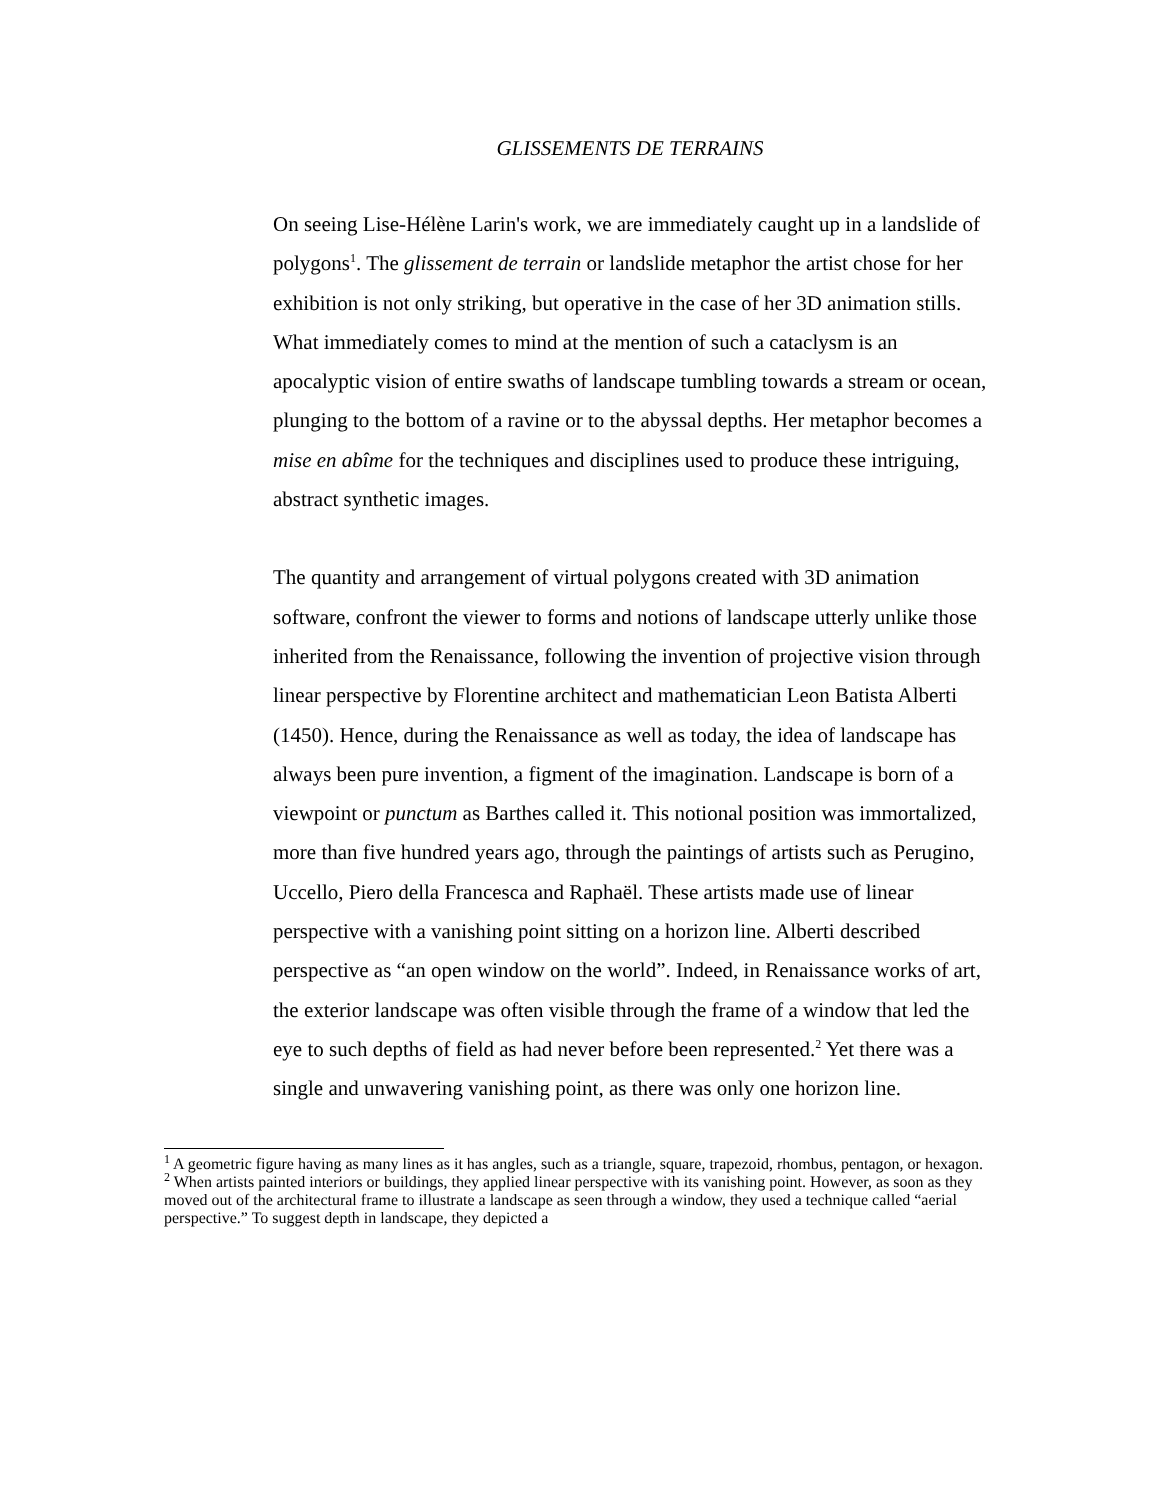GLISSEMENTS DE TERRAINS
On seeing Lise-Hélène Larin's work, we are immediately caught up in a landslide of polygons<sup>1</sup>. The glissement de terrain or landslide metaphor the artist chose for her exhibition is not only striking, but operative in the case of her 3D animation stills. What immediately comes to mind at the mention of such a cataclysm is an apocalyptic vision of entire swaths of landscape tumbling towards a stream or ocean, plunging to the bottom of a ravine or to the abyssal depths. Her metaphor becomes a mise en abîme for the techniques and disciplines used to produce these intriguing, abstract synthetic images.
The quantity and arrangement of virtual polygons created with 3D animation software, confront the viewer to forms and notions of landscape utterly unlike those inherited from the Renaissance, following the invention of projective vision through linear perspective by Florentine architect and mathematician Leon Batista Alberti (1450). Hence, during the Renaissance as well as today, the idea of landscape has always been pure invention, a figment of the imagination. Landscape is born of a viewpoint or punctum as Barthes called it. This notional position was immortalized, more than five hundred years ago, through the paintings of artists such as Perugino, Uccello, Piero della Francesca and Raphaël. These artists made use of linear perspective with a vanishing point sitting on a horizon line. Alberti described perspective as “an open window on the world”. Indeed, in Renaissance works of art, the exterior landscape was often visible through the frame of a window that led the eye to such depths of field as had never before been represented.<sup>2</sup> Yet there was a single and unwavering vanishing point, as there was only one horizon line.
<sup>1</sup> A geometric figure having as many lines as it has angles, such as a triangle, square, trapezoid, rhombus, pentagon, or hexagon.
<sup>2</sup> When artists painted interiors or buildings, they applied linear perspective with its vanishing point. However, as soon as they moved out of the architectural frame to illustrate a landscape as seen through a window, they used a technique called “aerial perspective.” To suggest depth in landscape, they depicted a